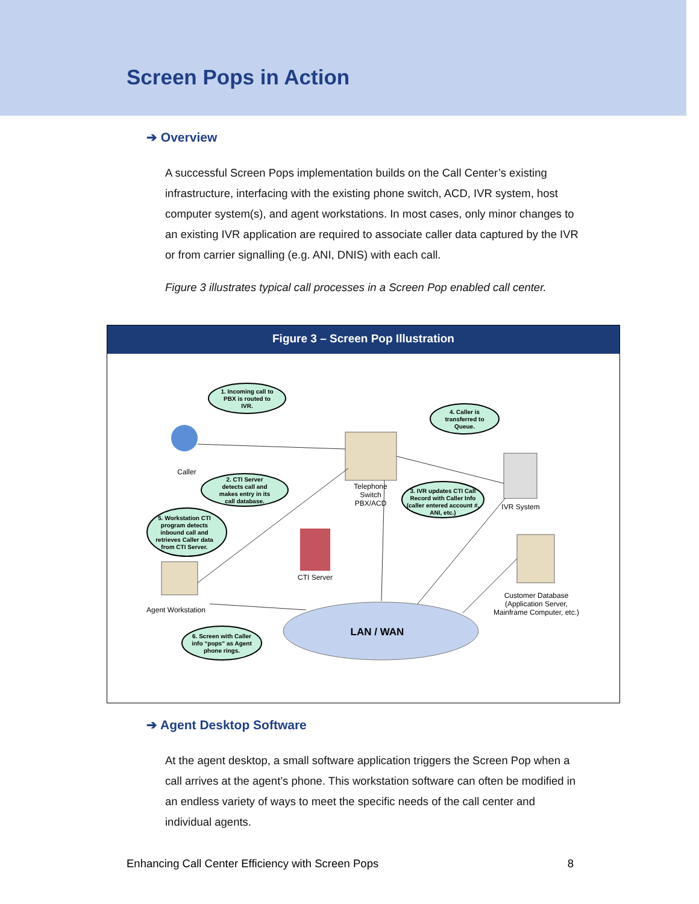Screen Pops in Action
➔ Overview
A successful Screen Pops implementation builds on the Call Center’s existing infrastructure, interfacing with the existing phone switch, ACD, IVR system, host computer system(s), and agent workstations. In most cases, only minor changes to an existing IVR application are required to associate caller data captured by the IVR or from carrier signalling (e.g. ANI, DNIS) with each call.
Figure 3 illustrates typical call processes in a Screen Pop enabled call center.
Figure 3 – Screen Pop Illustration
1. Incoming call to
PBX is routed to
IVR.
4. Caller is
transferred to
Queue.
2. CTI Server
detects call and
makes entry in its
call database.
3. IVR updates CTI Call
Record with Caller Info
(caller entered account #,
ANI, etc.)
5. Workstation CTI
program detects
inbound call and
retrieves Caller data
from CTI Server.
6. Screen with Caller
info “pops” as Agent
phone rings.
Caller
Telephone
Switch
PBX/ACD
IVR System
CTI Server
Agent Workstation
Customer Database
(Application Server,
Mainframe Computer, etc.)
LAN / WAN
➔ Agent Desktop Software
At the agent desktop, a small software application triggers the Screen Pop when a call arrives at the agent’s phone. This workstation software can often be modified in an endless variety of ways to meet the specific needs of the call center and individual agents.
Enhancing Call Center Efficiency with Screen Pops 8